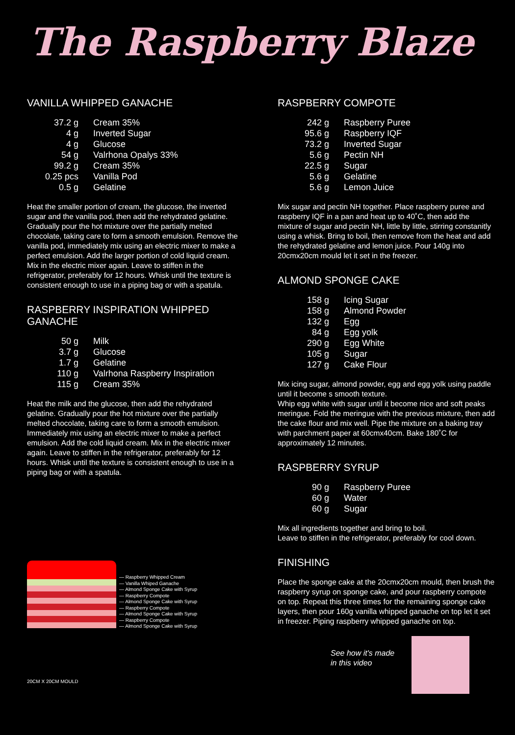The Raspberry Blaze
VANILLA WHIPPED GANACHE
| 37.2 g | Cream 35% |
| 4 g | Inverted Sugar |
| 4 g | Glucose |
| 54 g | Valrhona Opalys 33% |
| 99.2 g | Cream 35% |
| 0.25 pcs | Vanilla Pod |
| 0.5 g | Gelatine |
Heat the smaller portion of cream, the glucose, the inverted sugar and the vanilla pod, then add the rehydrated gelatine. Gradually pour the hot mixture over the partially melted chocolate, taking care to form a smooth emulsion. Remove the vanilla pod, immediately mix using an electric mixer to make a perfect emulsion. Add the larger portion of cold liquid cream. Mix in the electric mixer again. Leave to stiffen in the refrigerator, preferably for 12 hours. Whisk until the texture is consistent enough to use in a piping bag or with a spatula.
RASPBERRY INSPIRATION WHIPPED GANACHE
| 50 g | Milk |
| 3.7 g | Glucose |
| 1.7 g | Gelatine |
| 110 g | Valrhona Raspberry Inspiration |
| 115 g | Cream 35% |
Heat the milk and the glucose, then add the rehydrated gelatine. Gradually pour the hot mixture over the partially melted chocolate, taking care to form a smooth emulsion. Immediately mix using an electric mixer to make a perfect emulsion. Add the cold liquid cream. Mix in the electric mixer again. Leave to stiffen in the refrigerator, preferably for 12 hours. Whisk until the texture is consistent enough to use in a piping bag or with a spatula.
— Raspberry Whipped Cream
— Vanilla Whiped Ganache
— Almond Sponge Cake with Syrup
— Raspberry Compote
— Almond Sponge Cake with Syrup
— Raspberry Compote
— Almond Sponge Cake with Syrup
— Raspberry Compote
— Almond Sponge Cake with Syrup
20CM X 20CM MOULD
RASPBERRY COMPOTE
| 242 g | Raspberry Puree |
| 95.6 g | Raspberry IQF |
| 73.2 g | Inverted Sugar |
| 5.6 g | Pectin NH |
| 22.5 g | Sugar |
| 5.6 g | Gelatine |
| 5.6 g | Lemon Juice |
Mix sugar and pectin NH together. Place raspberry puree and raspberry IQF in a pan and heat up to 40˚C, then add the mixture of sugar and pectin NH, little by little, stirring constanitly using a whisk. Bring to boil, then remove from the heat and add the rehydrated gelatine and lemon juice. Pour 140g into 20cmx20cm mould let it set in the freezer.
ALMOND SPONGE CAKE
| 158 g | Icing Sugar |
| 158 g | Almond Powder |
| 132 g | Egg |
| 84 g | Egg yolk |
| 290 g | Egg White |
| 105 g | Sugar |
| 127 g | Cake Flour |
Mix icing sugar, almond powder, egg and egg yolk using paddle until it become s smooth texture.
Whip egg white with sugar until it become nice and soft peaks meringue. Fold the meringue with the previous mixture, then add the cake flour and mix well. Pipe the mixture on a baking tray with parchment paper at 60cmx40cm. Bake 180˚C for approximately 12 minutes.
RASPBERRY SYRUP
| 90 g | Raspberry Puree |
| 60 g | Water |
| 60 g | Sugar |
Mix all ingredients together and bring to boil.
Leave to stiffen in the refrigerator, preferably for cool down.
FINISHING
Place the sponge cake at the 20cmx20cm mould, then brush the raspberry syrup on sponge cake, and pour raspberry compote on top. Repeat this three times for the remaining sponge cake layers, then pour 160g vanilla whipped ganache on top let it set in freezer. Piping raspberry whipped ganache on top.
See how it's made
in this video